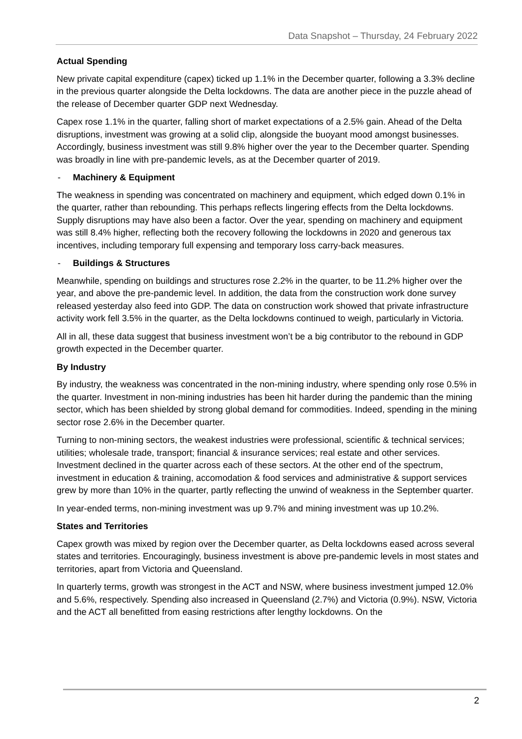Data Snapshot – Thursday, 24 February 2022
Actual Spending
New private capital expenditure (capex) ticked up 1.1% in the December quarter, following a 3.3% decline in the previous quarter alongside the Delta lockdowns. The data are another piece in the puzzle ahead of the release of December quarter GDP next Wednesday.
Capex rose 1.1% in the quarter, falling short of market expectations of a 2.5% gain. Ahead of the Delta disruptions, investment was growing at a solid clip, alongside the buoyant mood amongst businesses. Accordingly, business investment was still 9.8% higher over the year to the December quarter. Spending was broadly in line with pre-pandemic levels, as at the December quarter of 2019.
- Machinery & Equipment
The weakness in spending was concentrated on machinery and equipment, which edged down 0.1% in the quarter, rather than rebounding. This perhaps reflects lingering effects from the Delta lockdowns. Supply disruptions may have also been a factor. Over the year, spending on machinery and equipment was still 8.4% higher, reflecting both the recovery following the lockdowns in 2020 and generous tax incentives, including temporary full expensing and temporary loss carry-back measures.
- Buildings & Structures
Meanwhile, spending on buildings and structures rose 2.2% in the quarter, to be 11.2% higher over the year, and above the pre-pandemic level. In addition, the data from the construction work done survey released yesterday also feed into GDP. The data on construction work showed that private infrastructure activity work fell 3.5% in the quarter, as the Delta lockdowns continued to weigh, particularly in Victoria.
All in all, these data suggest that business investment won’t be a big contributor to the rebound in GDP growth expected in the December quarter.
By Industry
By industry, the weakness was concentrated in the non-mining industry, where spending only rose 0.5% in the quarter. Investment in non-mining industries has been hit harder during the pandemic than the mining sector, which has been shielded by strong global demand for commodities. Indeed, spending in the mining sector rose 2.6% in the December quarter.
Turning to non-mining sectors, the weakest industries were professional, scientific & technical services; utilities; wholesale trade, transport; financial & insurance services; real estate and other services. Investment declined in the quarter across each of these sectors. At the other end of the spectrum, investment in education & training, accomodation & food services and administrative & support services grew by more than 10% in the quarter, partly reflecting the unwind of weakness in the September quarter.
In year-ended terms, non-mining investment was up 9.7% and mining investment was up 10.2%.
States and Territories
Capex growth was mixed by region over the December quarter, as Delta lockdowns eased across several states and territories. Encouragingly, business investment is above pre-pandemic levels in most states and territories, apart from Victoria and Queensland.
In quarterly terms, growth was strongest in the ACT and NSW, where business investment jumped 12.0% and 5.6%, respectively. Spending also increased in Queensland (2.7%) and Victoria (0.9%). NSW, Victoria and the ACT all benefitted from easing restrictions after lengthy lockdowns. On the
2